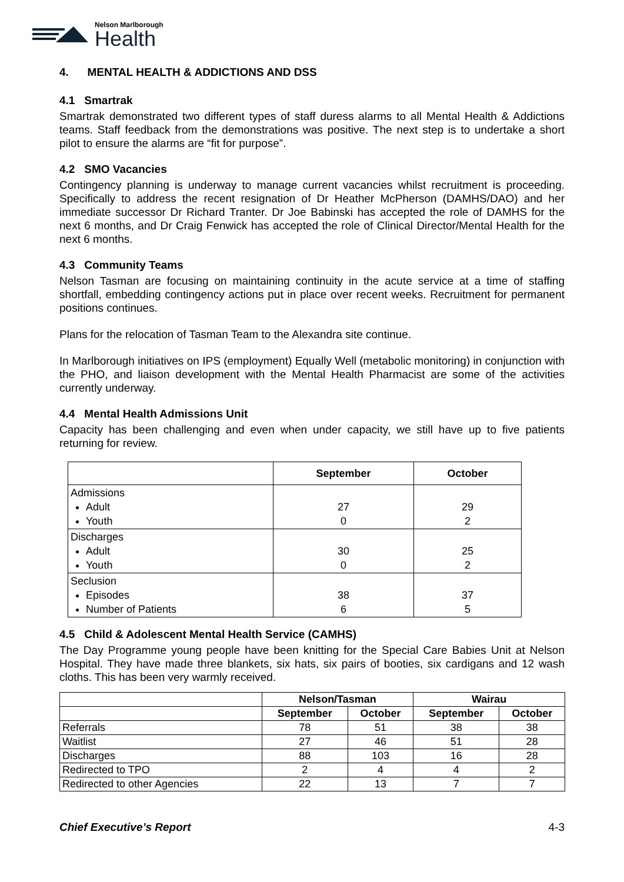Nelson Marlborough
Health
4. MENTAL HEALTH & ADDICTIONS AND DSS
4.1 Smartrak
Smartrak demonstrated two different types of staff duress alarms to all Mental Health & Addictions teams. Staff feedback from the demonstrations was positive. The next step is to undertake a short pilot to ensure the alarms are “fit for purpose”.
4.2 SMO Vacancies
Contingency planning is underway to manage current vacancies whilst recruitment is proceeding. Specifically to address the recent resignation of Dr Heather McPherson (DAMHS/DAO) and her immediate successor Dr Richard Tranter. Dr Joe Babinski has accepted the role of DAMHS for the next 6 months, and Dr Craig Fenwick has accepted the role of Clinical Director/Mental Health for the next 6 months.
4.3 Community Teams
Nelson Tasman are focusing on maintaining continuity in the acute service at a time of staffing shortfall, embedding contingency actions put in place over recent weeks. Recruitment for permanent positions continues.
Plans for the relocation of Tasman Team to the Alexandra site continue.
In Marlborough initiatives on IPS (employment) Equally Well (metabolic monitoring) in conjunction with the PHO, and liaison development with the Mental Health Pharmacist are some of the activities currently underway.
4.4 Mental Health Admissions Unit
Capacity has been challenging and even when under capacity, we still have up to five patients returning for review.
| | September | October |
| --- | --- | --- |
| Admissions Adult Youth | 27 0 | 29 2 |
| Discharges Adult Youth | 30 0 | 25 2 |
| Seclusion Episodes Number of Patients | 38 6 | 37 5 |
4.5 Child & Adolescent Mental Health Service (CAMHS)
The Day Programme young people have been knitting for the Special Care Babies Unit at Nelson Hospital. They have made three blankets, six hats, six pairs of booties, six cardigans and 12 wash cloths. This has been very warmly received.
| | Nelson/Tasman | | Wairau | |
| --- | --- | --- | --- | --- |
| | September | October | September | October |
| Referrals | 78 | 51 | 38 | 38 |
| Waitlist | 27 | 46 | 51 | 28 |
| Discharges | 88 | 103 | 16 | 28 |
| Redirected to TPO | 2 | 4 | 4 | 2 |
| Redirected to other Agencies | 22 | 13 | 7 | 7 |
Chief Executive’s Report 4-3